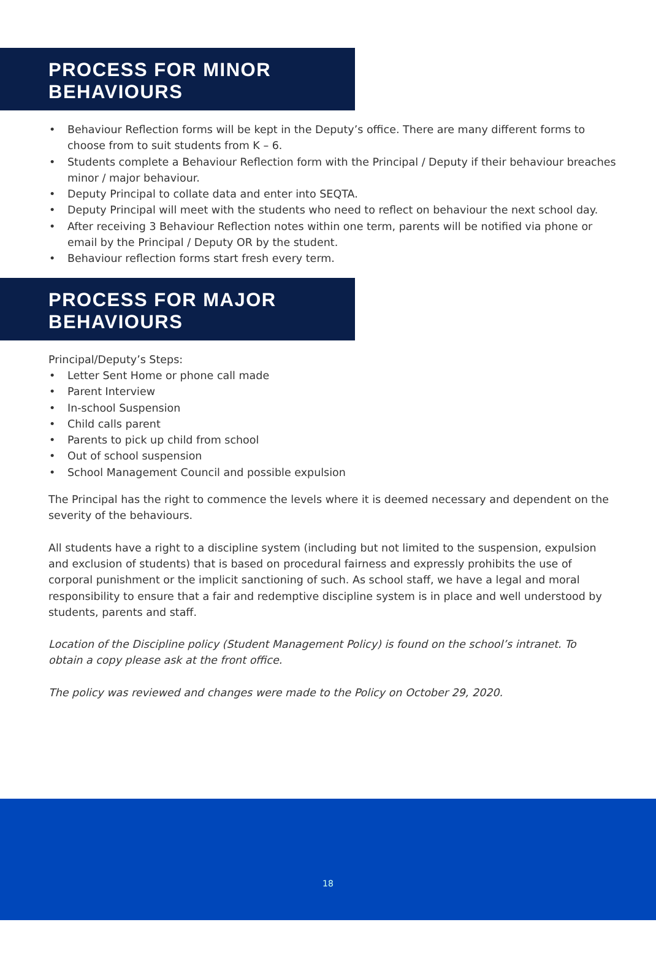PROCESS FOR MINOR BEHAVIOURS
• Behaviour Reflection forms will be kept in the Deputy’s office. There are many different forms to choose from to suit students from K – 6.
• Students complete a Behaviour Reflection form with the Principal / Deputy if their behaviour breaches minor / major behaviour.
• Deputy Principal to collate data and enter into SEQTA.
• Deputy Principal will meet with the students who need to reflect on behaviour the next school day.
• After receiving 3 Behaviour Reflection notes within one term, parents will be notified via phone or email by the Principal / Deputy OR by the student.
• Behaviour reflection forms start fresh every term.
PROCESS FOR MAJOR BEHAVIOURS
Principal/Deputy’s Steps:
• Letter Sent Home or phone call made
• Parent Interview
• In-school Suspension
• Child calls parent
• Parents to pick up child from school
• Out of school suspension
• School Management Council and possible expulsion
The Principal has the right to commence the levels where it is deemed necessary and dependent on the severity of the behaviours.
All students have a right to a discipline system (including but not limited to the suspension, expulsion and exclusion of students) that is based on procedural fairness and expressly prohibits the use of corporal punishment or the implicit sanctioning of such. As school staff, we have a legal and moral responsibility to ensure that a fair and redemptive discipline system is in place and well understood by students, parents and staff.
Location of the Discipline policy (Student Management Policy) is found on the school’s intranet. To obtain a copy please ask at the front office.
The policy was reviewed and changes were made to the Policy on October 29, 2020.
18